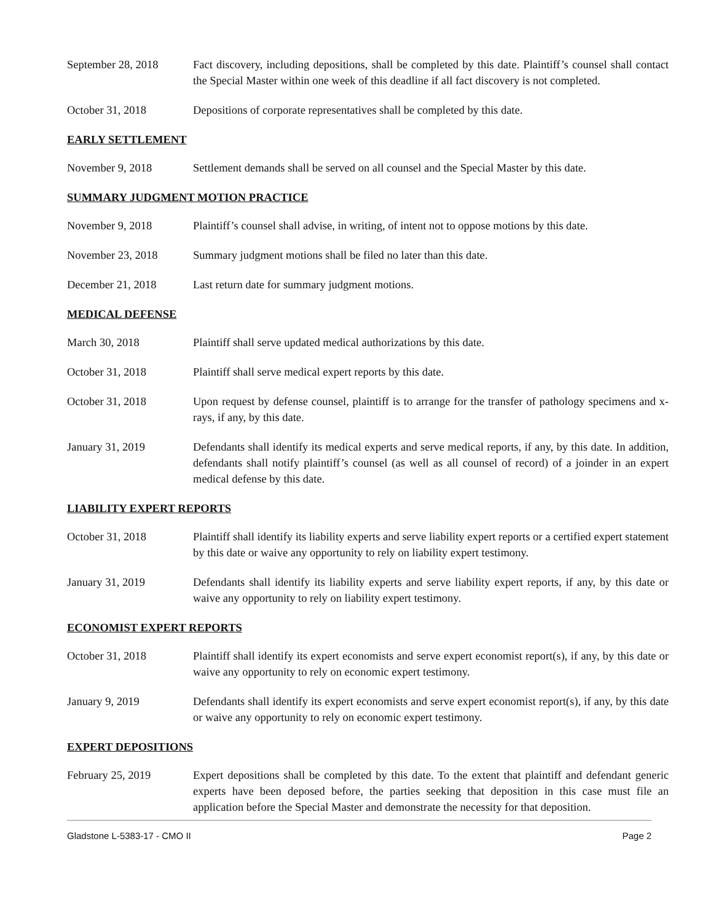September 28, 2018 Fact discovery, including depositions, shall be completed by this date. Plaintiff’s counsel shall contact the Special Master within one week of this deadline if all fact discovery is not completed.
October 31, 2018 Depositions of corporate representatives shall be completed by this date.
EARLY SETTLEMENT
November 9, 2018 Settlement demands shall be served on all counsel and the Special Master by this date.
SUMMARY JUDGMENT MOTION PRACTICE
November 9, 2018 Plaintiff’s counsel shall advise, in writing, of intent not to oppose motions by this date.
November 23, 2018 Summary judgment motions shall be filed no later than this date.
December 21, 2018 Last return date for summary judgment motions.
MEDICAL DEFENSE
March 30, 2018 Plaintiff shall serve updated medical authorizations by this date.
October 31, 2018 Plaintiff shall serve medical expert reports by this date.
October 31, 2018 Upon request by defense counsel, plaintiff is to arrange for the transfer of pathology specimens and x-rays, if any, by this date.
January 31, 2019 Defendants shall identify its medical experts and serve medical reports, if any, by this date. In addition, defendants shall notify plaintiff’s counsel (as well as all counsel of record) of a joinder in an expert medical defense by this date.
LIABILITY EXPERT REPORTS
October 31, 2018 Plaintiff shall identify its liability experts and serve liability expert reports or a certified expert statement by this date or waive any opportunity to rely on liability expert testimony.
January 31, 2019 Defendants shall identify its liability experts and serve liability expert reports, if any, by this date or waive any opportunity to rely on liability expert testimony.
ECONOMIST EXPERT REPORTS
October 31, 2018 Plaintiff shall identify its expert economists and serve expert economist report(s), if any, by this date or waive any opportunity to rely on economic expert testimony.
January 9, 2019 Defendants shall identify its expert economists and serve expert economist report(s), if any, by this date or waive any opportunity to rely on economic expert testimony.
EXPERT DEPOSITIONS
February 25, 2019 Expert depositions shall be completed by this date. To the extent that plaintiff and defendant generic experts have been deposed before, the parties seeking that deposition in this case must file an application before the Special Master and demonstrate the necessity for that deposition.
Gladstone L-5383-17 - CMO II Page 2